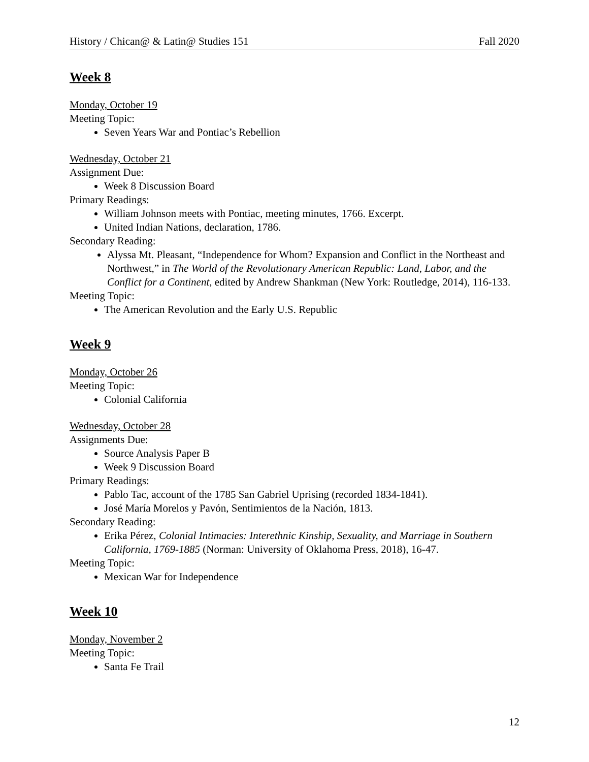History / Chican@ & Latin@ Studies 151 Fall 2020
Week 8
Monday, October 19
Meeting Topic:
Seven Years War and Pontiac’s Rebellion
Wednesday, October 21
Assignment Due:
Week 8 Discussion Board
Primary Readings:
William Johnson meets with Pontiac, meeting minutes, 1766. Excerpt.
United Indian Nations, declaration, 1786.
Secondary Reading:
Alyssa Mt. Pleasant, “Independence for Whom? Expansion and Conflict in the Northeast and Northwest,” in The World of the Revolutionary American Republic: Land, Labor, and the Conflict for a Continent, edited by Andrew Shankman (New York: Routledge, 2014), 116-133.
Meeting Topic:
The American Revolution and the Early U.S. Republic
Week 9
Monday, October 26
Meeting Topic:
Colonial California
Wednesday, October 28
Assignments Due:
Source Analysis Paper B
Week 9 Discussion Board
Primary Readings:
Pablo Tac, account of the 1785 San Gabriel Uprising (recorded 1834-1841).
José María Morelos y Pavón, Sentimientos de la Nación, 1813.
Secondary Reading:
Erika Pérez, Colonial Intimacies: Interethnic Kinship, Sexuality, and Marriage in Southern California, 1769-1885 (Norman: University of Oklahoma Press, 2018), 16-47.
Meeting Topic:
Mexican War for Independence
Week 10
Monday, November 2
Meeting Topic:
Santa Fe Trail
12